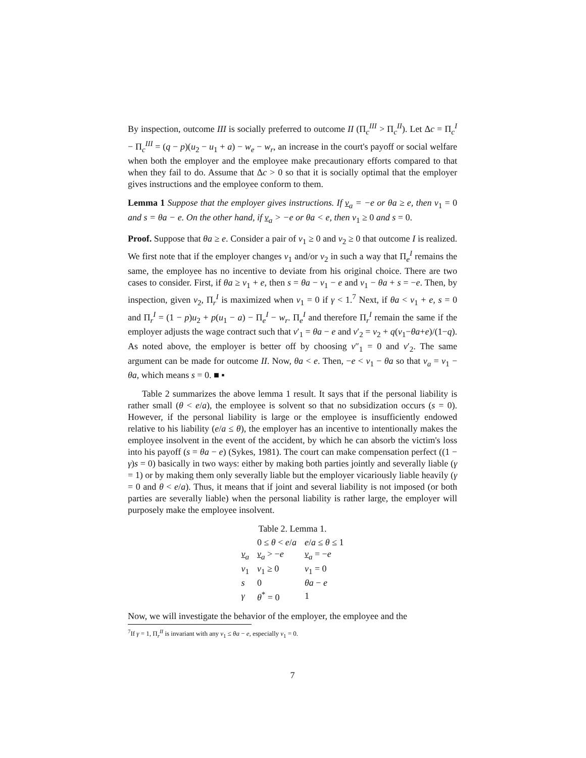By inspection, outcome III is socially preferred to outcome II (Π<sub>c</sub><sup>III</sup> > Π<sub>c</sub><sup>II</sup>). Let Δc = Π<sub>c</sub><sup>I</sup> − Π<sub>c</sub><sup>III</sup> = (q − p)(u<sub>2</sub> − u<sub>1</sub> + a) − w<sub>e</sub> − w<sub>r</sub>, an increase in the court's payoff or social welfare when both the employer and the employee make precautionary efforts compared to that when they fail to do. Assume that Δc > 0 so that it is socially optimal that the employer gives instructions and the employee conform to them.
Lemma 1 Suppose that the employer gives instructions. If v<sub>a</sub> = −e or θa ≥ e, then v<sub>1</sub> = 0 and s = θa − e. On the other hand, if v<sub>a</sub> > −e or θa < e, then v<sub>1</sub> ≥ 0 and s = 0.
Proof. Suppose that θa ≥ e. Consider a pair of v<sub>1</sub> ≥ 0 and v<sub>2</sub> ≥ 0 that outcome I is realized. We first note that if the employer changes v<sub>1</sub> and/or v<sub>2</sub> in such a way that Π<sub>e</sub><sup>I</sup> remains the same, the employee has no incentive to deviate from his original choice. There are two cases to consider. First, if θa ≥ v<sub>1</sub> + e, then s = θa − v<sub>1</sub> − e and v<sub>1</sub> − θa + s = −e. Then, by inspection, given v<sub>2</sub>, Π<sub>r</sub><sup>I</sup> is maximized when v<sub>1</sub> = 0 if γ < 1.<sup>7</sup> Next, if θa < v<sub>1</sub> + e, s = 0 and Π<sub>r</sub><sup>I</sup> = (1 − p)u<sub>2</sub> + p(u<sub>1</sub> − a) − Π<sub>e</sub><sup>I</sup> − w<sub>r</sub>. Π<sub>e</sub><sup>I</sup> and therefore Π<sub>r</sub><sup>I</sup> remain the same if the employer adjusts the wage contract such that v′<sub>1</sub> = θa − e and v′<sub>2</sub> = v<sub>2</sub> + q(v<sub>1</sub>−θa+e)/(1−q). As noted above, the employer is better off by choosing v″<sub>1</sub> = 0 and v′<sub>2</sub>. The same argument can be made for outcome II. Now, θa < e. Then, −e < v<sub>1</sub> − θa so that v<sub>a</sub> = v<sub>1</sub> − θa, which means s = 0. ■ ▪
Table 2 summarizes the above lemma 1 result. It says that if the personal liability is rather small (θ < e/a), the employee is solvent so that no subsidization occurs (s = 0). However, if the personal liability is large or the employee is insufficiently endowed relative to his liability (e/a ≤ θ), the employer has an incentive to intentionally makes the employee insolvent in the event of the accident, by which he can absorb the victim's loss into his payoff (s = θa − e) (Sykes, 1981). The court can make compensation perfect ((1 − γ)s = 0) basically in two ways: either by making both parties jointly and severally liable (γ = 1) or by making them only severally liable but the employer vicariously liable heavily (γ = 0 and θ < e/a). Thus, it means that if joint and several liability is not imposed (or both parties are severally liable) when the personal liability is rather large, the employer will purposely make the employee insolvent.
Table 2. Lemma 1.
| | 0 ≤ θ < e / a | e / a ≤ θ ≤ 1 |
| --- | --- | --- |
| v<sub>a</sub> | v<sub>a</sub> > − e | v<sub>a</sub> = − e |
| v<sub>1</sub> | v<sub>1</sub> ≥ 0 | v<sub>1</sub> = 0 |
| s | 0 | θa − e |
| γ | θ<sup>*</sup> = 0 | 1 |
Now, we will investigate the behavior of the employer, the employee and the
<sup>7</sup> If γ = 1, Π<sub>r</sub><sup>II</sup> is invariant with any v<sub>1</sub> ≤ θa − e, especially v<sub>1</sub> = 0.
7